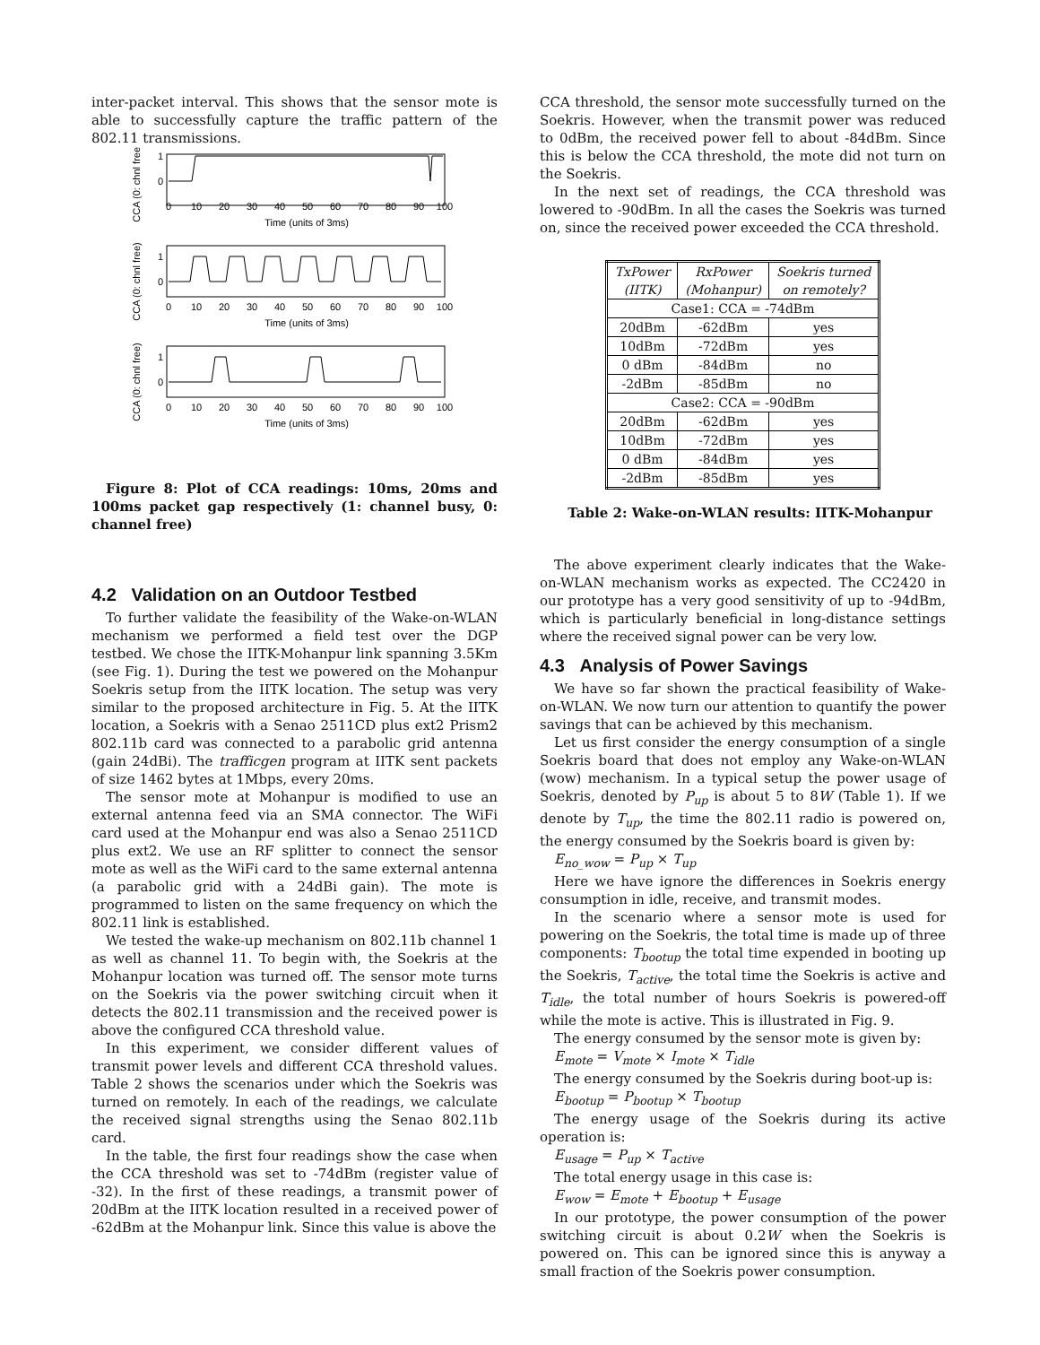inter-packet interval. This shows that the sensor mote is able to successfully capture the traffic pattern of the 802.11 transmissions.
1
0
1
0
1
0
0
10
20
30
40
50
60
70
80
90
100
Time (units of 3ms)
0
10
20
30
40
50
60
70
80
90
100
Time (units of 3ms)
0
10
20
30
40
50
60
70
80
90
100
Time (units of 3ms)
CCA (0: chnl free)
CCA (0: chnl free)
CCA (0: chnl free)
Figure 8: Plot of CCA readings: 10ms, 20ms and 100ms packet gap respectively (1: channel busy, 0: channel free)
4.2 Validation on an Outdoor Testbed
To further validate the feasibility of the Wake-on-WLAN mechanism we performed a field test over the DGP testbed. We chose the IITK-Mohanpur link spanning 3.5Km (see Fig. 1). During the test we powered on the Mohanpur Soekris setup from the IITK location. The setup was very similar to the proposed architecture in Fig. 5. At the IITK location, a Soekris with a Senao 2511CD plus ext2 Prism2 802.11b card was connected to a parabolic grid antenna (gain 24dBi). The trafficgen program at IITK sent packets of size 1462 bytes at 1Mbps, every 20ms.
The sensor mote at Mohanpur is modified to use an external antenna feed via an SMA connector. The WiFi card used at the Mohanpur end was also a Senao 2511CD plus ext2. We use an RF splitter to connect the sensor mote as well as the WiFi card to the same external antenna (a parabolic grid with a 24dBi gain). The mote is programmed to listen on the same frequency on which the 802.11 link is established.
We tested the wake-up mechanism on 802.11b channel 1 as well as channel 11. To begin with, the Soekris at the Mohanpur location was turned off. The sensor mote turns on the Soekris via the power switching circuit when it detects the 802.11 transmission and the received power is above the configured CCA threshold value.
In this experiment, we consider different values of transmit power levels and different CCA threshold values. Table 2 shows the scenarios under which the Soekris was turned on remotely. In each of the readings, we calculate the received signal strengths using the Senao 802.11b card.
In the table, the first four readings show the case when the CCA threshold was set to -74dBm (register value of -32). In the first of these readings, a transmit power of 20dBm at the IITK location resulted in a received power of -62dBm at the Mohanpur link. Since this value is above the
CCA threshold, the sensor mote successfully turned on the Soekris. However, when the transmit power was reduced to 0dBm, the received power fell to about -84dBm. Since this is below the CCA threshold, the mote did not turn on the Soekris.
In the next set of readings, the CCA threshold was lowered to -90dBm. In all the cases the Soekris was turned on, since the received power exceeded the CCA threshold.
| TxPower (IITK) | RxPower (Mohanpur) | Soekris turned on remotely? |
| --- | --- | --- |
| Case1: CCA = -74dBm | | |
| 20dBm | -62dBm | yes |
| 10dBm | -72dBm | yes |
| 0 dBm | -84dBm | no |
| -2dBm | -85dBm | no |
| Case2: CCA = -90dBm | | |
| 20dBm | -62dBm | yes |
| 10dBm | -72dBm | yes |
| 0 dBm | -84dBm | yes |
| -2dBm | -85dBm | yes |
Table 2: Wake-on-WLAN results: IITK-Mohanpur
The above experiment clearly indicates that the Wake-on-WLAN mechanism works as expected. The CC2420 in our prototype has a very good sensitivity of up to -94dBm, which is particularly beneficial in long-distance settings where the received signal power can be very low.
4.3 Analysis of Power Savings
We have so far shown the practical feasibility of Wake-on-WLAN. We now turn our attention to quantify the power savings that can be achieved by this mechanism.
Let us first consider the energy consumption of a single Soekris board that does not employ any Wake-on-WLAN (wow) mechanism. In a typical setup the power usage of Soekris, denoted by P<sub>up</sub> is about 5 to 8W (Table 1). If we denote by T<sub>up</sub>, the time the 802.11 radio is powered on, the energy consumed by the Soekris board is given by:
E<sub>no_wow</sub> = P<sub>up</sub> × T<sub>up</sub>
Here we have ignore the differences in Soekris energy consumption in idle, receive, and transmit modes.
In the scenario where a sensor mote is used for powering on the Soekris, the total time is made up of three components: T<sub>bootup</sub> the total time expended in booting up the Soekris, T<sub>active</sub>, the total time the Soekris is active and T<sub>idle</sub>, the total number of hours Soekris is powered-off while the mote is active. This is illustrated in Fig. 9.
The energy consumed by the sensor mote is given by:
E<sub>mote</sub> = V<sub>mote</sub> × I<sub>mote</sub> × T<sub>idle</sub>
The energy consumed by the Soekris during boot-up is:
E<sub>bootup</sub> = P<sub>bootup</sub> × T<sub>bootup</sub>
The energy usage of the Soekris during its active operation is:
E<sub>usage</sub> = P<sub>up</sub> × T<sub>active</sub>
The total energy usage in this case is:
E<sub>wow</sub> = E<sub>mote</sub> + E<sub>bootup</sub> + E<sub>usage</sub>
In our prototype, the power consumption of the power switching circuit is about 0.2W when the Soekris is powered on. This can be ignored since this is anyway a small fraction of the Soekris power consumption.